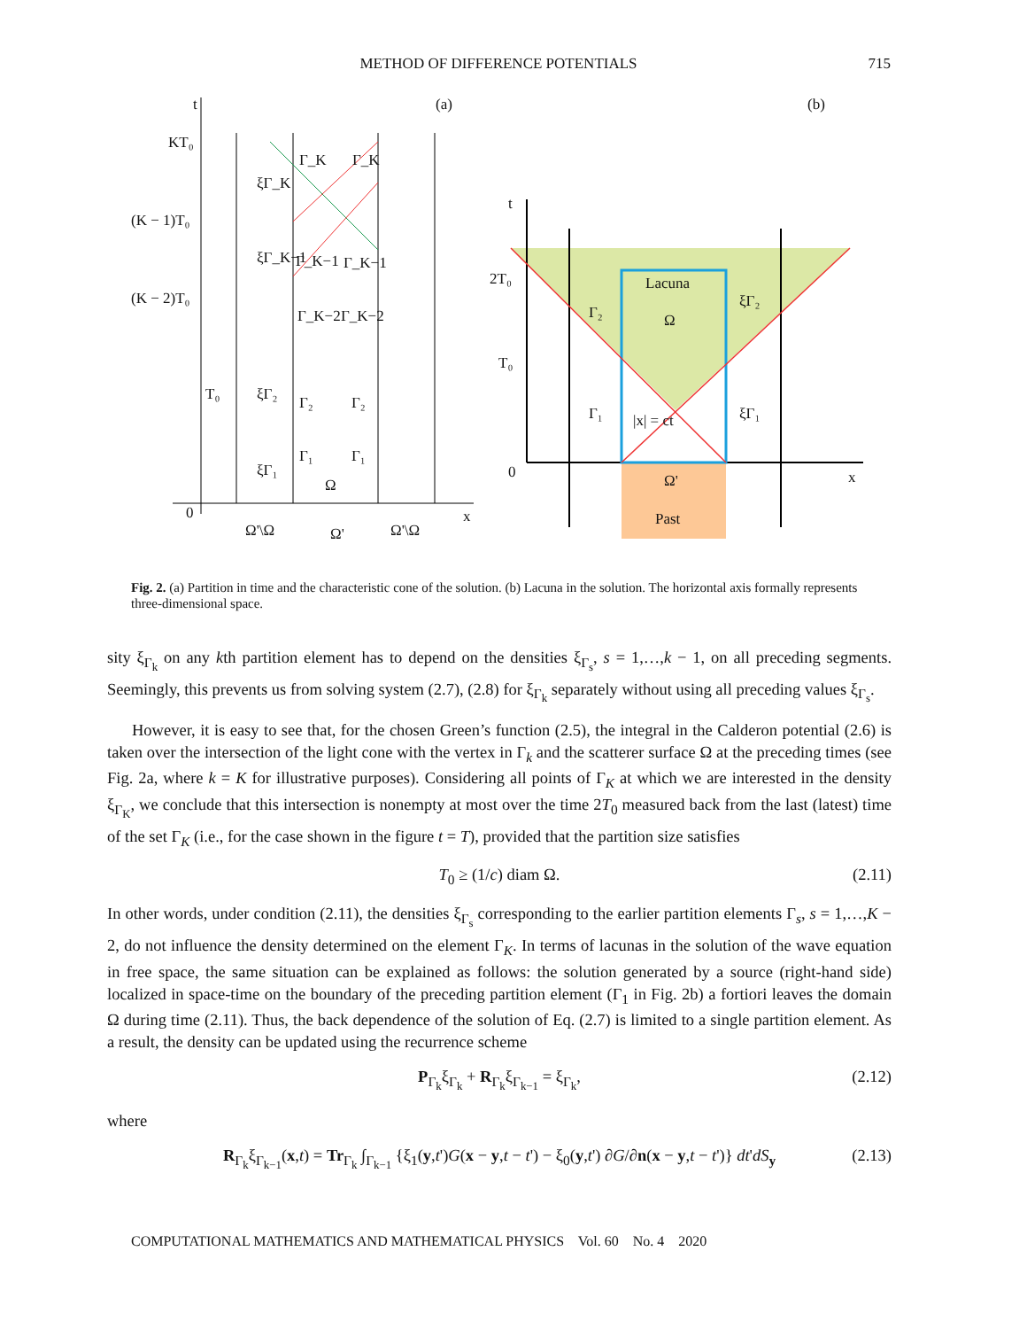METHOD OF DIFFERENCE POTENTIALS
715
t
(a)
(b)
KT₀
(K − 1)T₀
(K − 2)T₀
T₀
0
x
Γ_K
Γ_K
ξΓ_K
ξΓ_K−1
Γ_K−1
Γ_K−1
Γ_K−2
Γ_K−2
ξΓ₂
Γ₂
Γ₂
Γ₁
Γ₁
ξΓ₁
Ω
Ω'\Ω
Ω'
Ω'\Ω
t
2T₀
T₀
0
x
Lacuna
Ω
Γ₂
ξΓ₂
Γ₁
ξΓ₁
|x| = ct
Ω'
Past
Fig. 2. (a) Partition in time and the characteristic cone of the solution. (b) Lacuna in the solution. The horizontal axis formally represents three-dimensional space.
sity ξ<sub>Γ<sub>k</sub></sub> on any kth partition element has to depend on the densities ξ<sub>Γ<sub>s</sub></sub>, s = 1,…,k − 1, on all preceding segments. Seemingly, this prevents us from solving system (2.7), (2.8) for ξ<sub>Γ<sub>k</sub></sub> separately without using all preceding values ξ<sub>Γ<sub>s</sub></sub>.
However, it is easy to see that, for the chosen Green’s function (2.5), the integral in the Calderon potential (2.6) is taken over the intersection of the light cone with the vertex in Γ<sub>k</sub> and the scatterer surface Ω at the preceding times (see Fig. 2a, where k = K for illustrative purposes). Considering all points of Γ<sub>K</sub> at which we are interested in the density ξ<sub>Γ<sub>K</sub></sub>, we conclude that this intersection is nonempty at most over the time 2T<sub>0</sub> measured back from the last (latest) time of the set Γ<sub>K</sub> (i.e., for the case shown in the figure t = T), provided that the partition size satisfies
T<sub>0</sub> ≥ (1/c) diam Ω. (2.11)
In other words, under condition (2.11), the densities ξ<sub>Γ<sub>s</sub></sub> corresponding to the earlier partition elements Γ<sub>s</sub>, s = 1,…,K − 2, do not influence the density determined on the element Γ<sub>K</sub>. In terms of lacunas in the solution of the wave equation in free space, the same situation can be explained as follows: the solution generated by a source (right-hand side) localized in space-time on the boundary of the preceding partition element (Γ<sub>1</sub> in Fig. 2b) a fortiori leaves the domain Ω during time (2.11). Thus, the back dependence of the solution of Eq. (2.7) is limited to a single partition element. As a result, the density can be updated using the recurrence scheme
P<sub>Γ<sub>k</sub></sub>ξ<sub>Γ<sub>k</sub></sub> + R<sub>Γ<sub>k</sub></sub>ξ<sub>Γ<sub>k−1</sub></sub> = ξ<sub>Γ<sub>k</sub></sub>, (2.12)
where
R<sub>Γ<sub>k</sub></sub>ξ<sub>Γ<sub>k−1</sub></sub>(x,t) = Tr<sub>Γ<sub>k</sub></sub> ∫<sub>Γ<sub>k−1</sub></sub> {ξ<sub>1</sub>(y,t')G(x − y,t − t') − ξ<sub>0</sub>(y,t') ∂G/∂n(x − y,t − t')} dt'dS<sub>y</sub> (2.13)
COMPUTATIONAL MATHEMATICS AND MATHEMATICAL PHYSICS Vol. 60 No. 4 2020